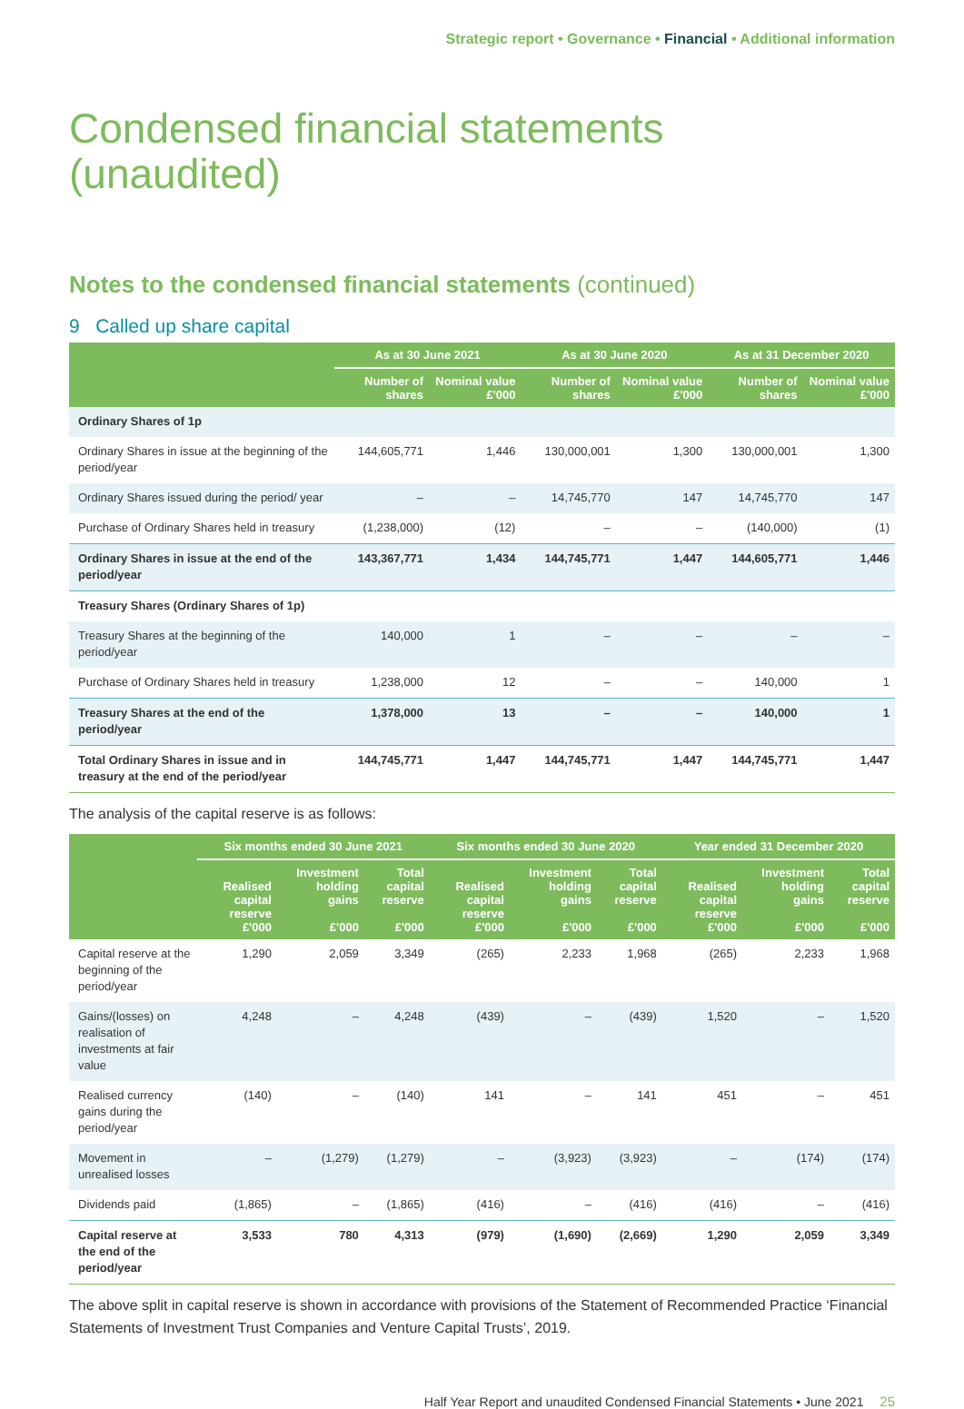Strategic report • Governance • Financial • Additional information
Condensed financial statements
(unaudited)
Notes to the condensed financial statements (continued)
9 Called up share capital
| | As at 30 June 2021 | | As at 30 June 2020 | | As at 31 December 2020 | |
| --- | --- | --- | --- | --- | --- | --- |
| | Number of shares | Nominal value £'000 | Number of shares | Nominal value £'000 | Number of shares | Nominal value £'000 |
| Ordinary Shares of 1p | | | | | | |
| Ordinary Shares in issue at the beginning of the period/year | 144,605,771 | 1,446 | 130,000,001 | 1,300 | 130,000,001 | 1,300 |
| Ordinary Shares issued during the period/ year | – | – | 14,745,770 | 147 | 14,745,770 | 147 |
| Purchase of Ordinary Shares held in treasury | (1,238,000) | (12) | – | – | (140,000) | (1) |
| Ordinary Shares in issue at the end of the period/year | 143,367,771 | 1,434 | 144,745,771 | 1,447 | 144,605,771 | 1,446 |
| Treasury Shares (Ordinary Shares of 1p) | | | | | | |
| Treasury Shares at the beginning of the period/year | 140,000 | 1 | – | – | – | – |
| Purchase of Ordinary Shares held in treasury | 1,238,000 | 12 | – | – | 140,000 | 1 |
| Treasury Shares at the end of the period/year | 1,378,000 | 13 | – | – | 140,000 | 1 |
| Total Ordinary Shares in issue and in treasury at the end of the period/year | 144,745,771 | 1,447 | 144,745,771 | 1,447 | 144,745,771 | 1,447 |
The analysis of the capital reserve is as follows:
| | Six months ended 30 June 2021 | | | Six months ended 30 June 2020 | | | Year ended 31 December 2020 | | |
| --- | --- | --- | --- | --- | --- | --- | --- | --- | --- |
| | Realised capital reserve £'000 | Investment holding gains £'000 | Total capital reserve £'000 | Realised capital reserve £'000 | Investment holding gains £'000 | Total capital reserve £'000 | Realised capital reserve £'000 | Investment holding gains £'000 | Total capital reserve £'000 |
| Capital reserve at the beginning of the period/year | 1,290 | 2,059 | 3,349 | (265) | 2,233 | 1,968 | (265) | 2,233 | 1,968 |
| Gains/(losses) on realisation of investments at fair value | 4,248 | – | 4,248 | (439) | – | (439) | 1,520 | – | 1,520 |
| Realised currency gains during the period/year | (140) | – | (140) | 141 | – | 141 | 451 | – | 451 |
| Movement in unrealised losses | – | (1,279) | (1,279) | – | (3,923) | (3,923) | – | (174) | (174) |
| Dividends paid | (1,865) | – | (1,865) | (416) | – | (416) | (416) | – | (416) |
| Capital reserve at the end of the period/year | 3,533 | 780 | 4,313 | (979) | (1,690) | (2,669) | 1,290 | 2,059 | 3,349 |
The above split in capital reserve is shown in accordance with provisions of the Statement of Recommended Practice ‘Financial Statements of Investment Trust Companies and Venture Capital Trusts’, 2019.
Half Year Report and unaudited Condensed Financial Statements • June 2021 25